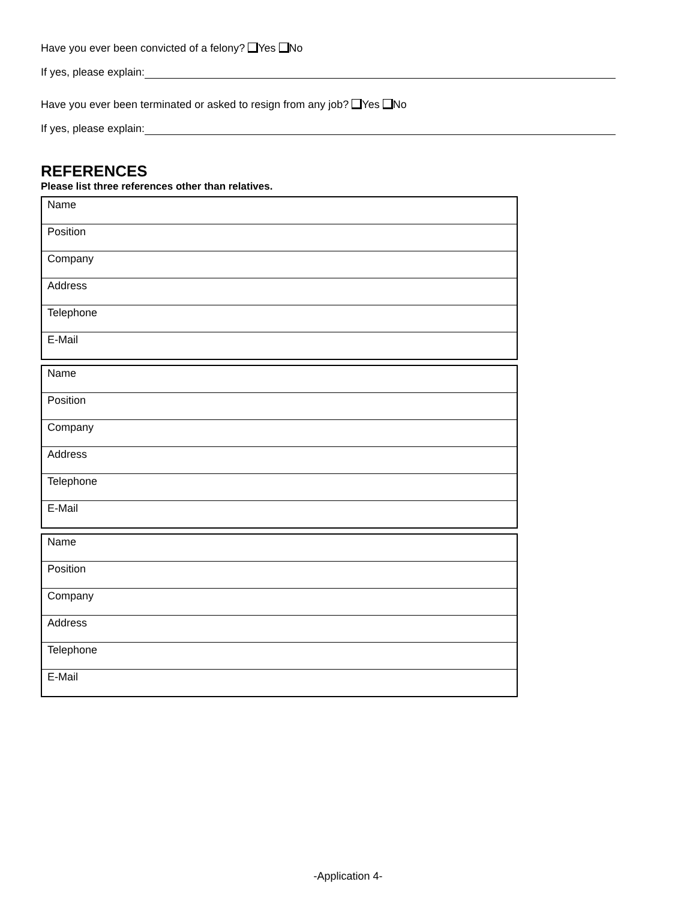Have you ever been convicted of a felony? Yes No
If yes, please explain:
Have you ever been terminated or asked to resign from any job? Yes No
If yes, please explain:
REFERENCES
Please list three references other than relatives.
| Name |
| Position |
| Company |
| Address |
| Telephone |
| E-Mail |
| Name |
| Position |
| Company |
| Address |
| Telephone |
| E-Mail |
| Name |
| Position |
| Company |
| Address |
| Telephone |
| E-Mail |
-Application 4-